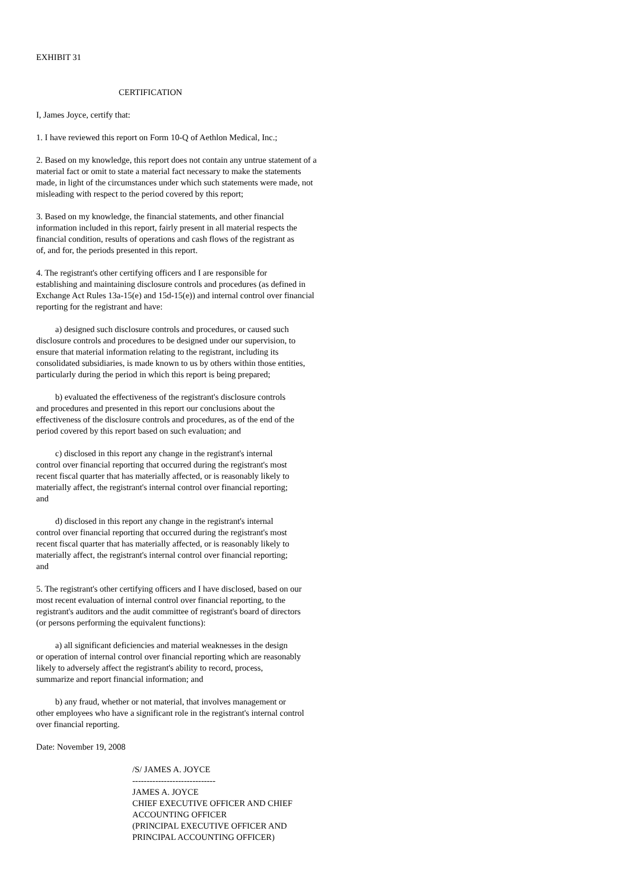EXHIBIT 31
CERTIFICATION
I, James Joyce, certify that:
1. I have reviewed this report on Form 10-Q of Aethlon Medical, Inc.;
2. Based on my knowledge, this report does not contain any untrue statement of a
material fact or omit to state a material fact necessary to make the statements
made, in light of the circumstances under which such statements were made, not
misleading with respect to the period covered by this report;
3. Based on my knowledge, the financial statements, and other financial
information included in this report, fairly present in all material respects the
financial condition, results of operations and cash flows of the registrant as
of, and for, the periods presented in this report.
4. The registrant's other certifying officers and I are responsible for
establishing and maintaining disclosure controls and procedures (as defined in
Exchange Act Rules 13a-15(e) and 15d-15(e)) and internal control over financial
reporting for the registrant and have:
a) designed such disclosure controls and procedures, or caused such
disclosure controls and procedures to be designed under our supervision, to
ensure that material information relating to the registrant, including its
consolidated subsidiaries, is made known to us by others within those entities,
particularly during the period in which this report is being prepared;
b) evaluated the effectiveness of the registrant's disclosure controls
and procedures and presented in this report our conclusions about the
effectiveness of the disclosure controls and procedures, as of the end of the
period covered by this report based on such evaluation; and
c) disclosed in this report any change in the registrant's internal
control over financial reporting that occurred during the registrant's most
recent fiscal quarter that has materially affected, or is reasonably likely to
materially affect, the registrant's internal control over financial reporting;
and
d) disclosed in this report any change in the registrant's internal
control over financial reporting that occurred during the registrant's most
recent fiscal quarter that has materially affected, or is reasonably likely to
materially affect, the registrant's internal control over financial reporting;
and
5. The registrant's other certifying officers and I have disclosed, based on our
most recent evaluation of internal control over financial reporting, to the
registrant's auditors and the audit committee of registrant's board of directors
(or persons performing the equivalent functions):
a) all significant deficiencies and material weaknesses in the design
or operation of internal control over financial reporting which are reasonably
likely to adversely affect the registrant's ability to record, process,
summarize and report financial information; and
b) any fraud, whether or not material, that involves management or
other employees who have a significant role in the registrant's internal control
over financial reporting.
Date: November 19, 2008
/S/ JAMES A. JOYCE
-----------------------------
JAMES A. JOYCE
CHIEF EXECUTIVE OFFICER AND CHIEF
ACCOUNTING OFFICER
(PRINCIPAL EXECUTIVE OFFICER AND
PRINCIPAL ACCOUNTING OFFICER)